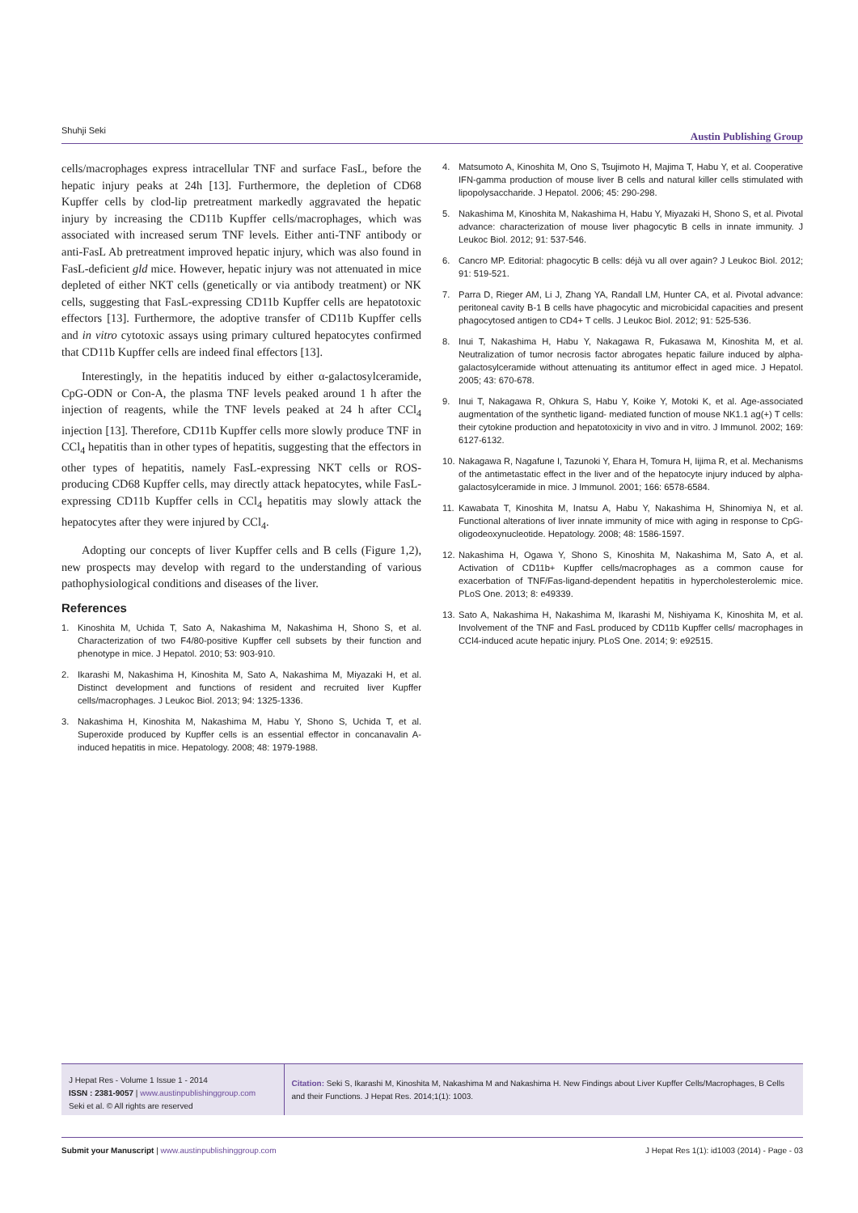Shuhji Seki Austin Publishing Group
cells/macrophages express intracellular TNF and surface FasL, before the hepatic injury peaks at 24h [13]. Furthermore, the depletion of CD68 Kupffer cells by clod-lip pretreatment markedly aggravated the hepatic injury by increasing the CD11b Kupffer cells/macrophages, which was associated with increased serum TNF levels. Either anti-TNF antibody or anti-FasL Ab pretreatment improved hepatic injury, which was also found in FasL-deficient gld mice. However, hepatic injury was not attenuated in mice depleted of either NKT cells (genetically or via antibody treatment) or NK cells, suggesting that FasL-expressing CD11b Kupffer cells are hepatotoxic effectors [13]. Furthermore, the adoptive transfer of CD11b Kupffer cells and in vitro cytotoxic assays using primary cultured hepatocytes confirmed that CD11b Kupffer cells are indeed final effectors [13].
Interestingly, in the hepatitis induced by either α-galactosylceramide, CpG-ODN or Con-A, the plasma TNF levels peaked around 1 h after the injection of reagents, while the TNF levels peaked at 24 h after CCl<sub>4</sub> injection [13]. Therefore, CD11b Kupffer cells more slowly produce TNF in CCl<sub>4</sub> hepatitis than in other types of hepatitis, suggesting that the effectors in other types of hepatitis, namely FasL-expressing NKT cells or ROS-producing CD68 Kupffer cells, may directly attack hepatocytes, while FasL-expressing CD11b Kupffer cells in CCl<sub>4</sub> hepatitis may slowly attack the hepatocytes after they were injured by CCl<sub>4</sub>.
Adopting our concepts of liver Kupffer cells and B cells (Figure 1,2), new prospects may develop with regard to the understanding of various pathophysiological conditions and diseases of the liver.
References
1. Kinoshita M, Uchida T, Sato A, Nakashima M, Nakashima H, Shono S, et al. Characterization of two F4/80-positive Kupffer cell subsets by their function and phenotype in mice. J Hepatol. 2010; 53: 903-910.
2. Ikarashi M, Nakashima H, Kinoshita M, Sato A, Nakashima M, Miyazaki H, et al. Distinct development and functions of resident and recruited liver Kupffer cells/macrophages. J Leukoc Biol. 2013; 94: 1325-1336.
3. Nakashima H, Kinoshita M, Nakashima M, Habu Y, Shono S, Uchida T, et al. Superoxide produced by Kupffer cells is an essential effector in concanavalin A-induced hepatitis in mice. Hepatology. 2008; 48: 1979-1988.
4. Matsumoto A, Kinoshita M, Ono S, Tsujimoto H, Majima T, Habu Y, et al. Cooperative IFN-gamma production of mouse liver B cells and natural killer cells stimulated with lipopolysaccharide. J Hepatol. 2006; 45: 290-298.
5. Nakashima M, Kinoshita M, Nakashima H, Habu Y, Miyazaki H, Shono S, et al. Pivotal advance: characterization of mouse liver phagocytic B cells in innate immunity. J Leukoc Biol. 2012; 91: 537-546.
6. Cancro MP. Editorial: phagocytic B cells: déjà vu all over again? J Leukoc Biol. 2012; 91: 519-521.
7. Parra D, Rieger AM, Li J, Zhang YA, Randall LM, Hunter CA, et al. Pivotal advance: peritoneal cavity B-1 B cells have phagocytic and microbicidal capacities and present phagocytosed antigen to CD4+ T cells. J Leukoc Biol. 2012; 91: 525-536.
8. Inui T, Nakashima H, Habu Y, Nakagawa R, Fukasawa M, Kinoshita M, et al. Neutralization of tumor necrosis factor abrogates hepatic failure induced by alpha-galactosylceramide without attenuating its antitumor effect in aged mice. J Hepatol. 2005; 43: 670-678.
9. Inui T, Nakagawa R, Ohkura S, Habu Y, Koike Y, Motoki K, et al. Age-associated augmentation of the synthetic ligand- mediated function of mouse NK1.1 ag(+) T cells: their cytokine production and hepatotoxicity in vivo and in vitro. J Immunol. 2002; 169: 6127-6132.
10. Nakagawa R, Nagafune I, Tazunoki Y, Ehara H, Tomura H, Iijima R, et al. Mechanisms of the antimetastatic effect in the liver and of the hepatocyte injury induced by alpha-galactosylceramide in mice. J Immunol. 2001; 166: 6578-6584.
11. Kawabata T, Kinoshita M, Inatsu A, Habu Y, Nakashima H, Shinomiya N, et al. Functional alterations of liver innate immunity of mice with aging in response to CpG-oligodeoxynucleotide. Hepatology. 2008; 48: 1586-1597.
12. Nakashima H, Ogawa Y, Shono S, Kinoshita M, Nakashima M, Sato A, et al. Activation of CD11b+ Kupffer cells/macrophages as a common cause for exacerbation of TNF/Fas-ligand-dependent hepatitis in hypercholesterolemic mice. PLoS One. 2013; 8: e49339.
13. Sato A, Nakashima H, Nakashima M, Ikarashi M, Nishiyama K, Kinoshita M, et al. Involvement of the TNF and FasL produced by CD11b Kupffer cells/ macrophages in CCl4-induced acute hepatic injury. PLoS One. 2014; 9: e92515.
J Hepat Res - Volume 1 Issue 1 - 2014
ISSN : 2381-9057 | www.austinpublishinggroup.com
Seki et al. © All rights are reserved
Citation: Seki S, Ikarashi M, Kinoshita M, Nakashima M and Nakashima H. New Findings about Liver Kupffer Cells/Macrophages, B Cells and their Functions. J Hepat Res. 2014;1(1): 1003.
Submit your Manuscript | www.austinpublishinggroup.com J Hepat Res 1(1): id1003 (2014) - Page - 03